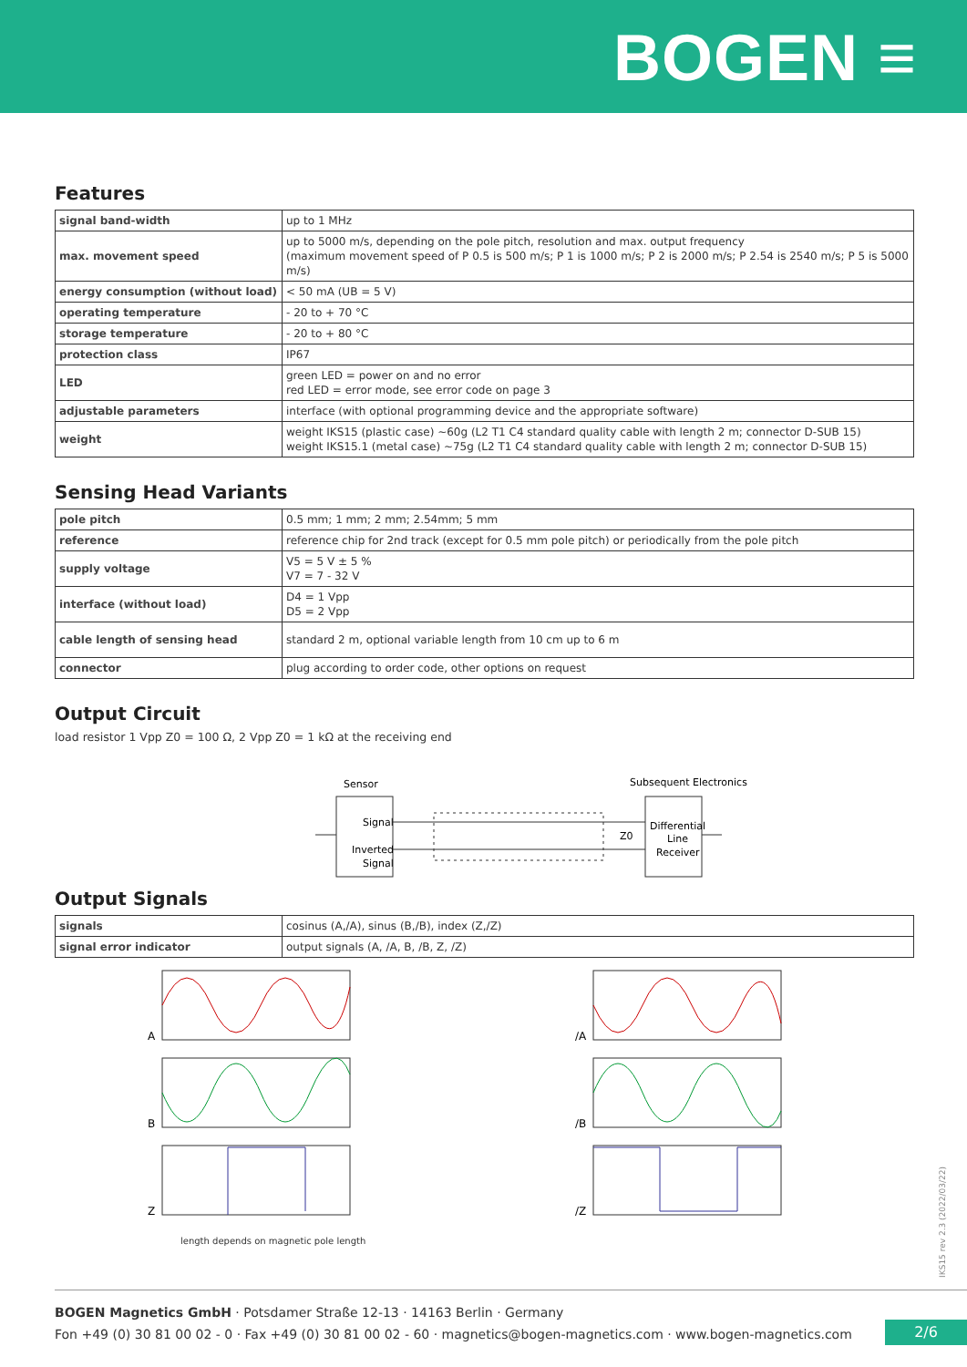BOGEN ≡
Features
| signal band-width | up to 1 MHz |
| max. movement speed | up to 5000 m/s, depending on the pole pitch, resolution and max. output frequency (maximum movement speed of P 0.5 is 500 m/s; P 1 is 1000 m/s; P 2 is 2000 m/s; P 2.54 is 2540 m/s; P 5 is 5000 m/s) |
| energy consumption (without load) | < 50 mA (UB = 5 V) |
| operating temperature | - 20 to + 70 °C |
| storage temperature | - 20 to + 80 °C |
| protection class | IP67 |
| LED | green LED = power on and no error red LED = error mode, see error code on page 3 |
| adjustable parameters | interface (with optional programming device and the appropriate software) |
| weight | weight IKS15 (plastic case) ~60g (L2 T1 C4 standard quality cable with length 2 m; connector D-SUB 15) weight IKS15.1 (metal case) ~75g (L2 T1 C4 standard quality cable with length 2 m; connector D-SUB 15) |
Sensing Head Variants
| pole pitch | 0.5 mm; 1 mm; 2 mm; 2.54mm; 5 mm |
| reference | reference chip for 2nd track (except for 0.5 mm pole pitch) or periodically from the pole pitch |
| supply voltage | V5 = 5 V ± 5 % V7 = 7 - 32 V |
| interface (without load) | D4 = 1 Vpp D5 = 2 Vpp |
| cable length of sensing head | standard 2 m, optional variable length from 10 cm up to 6 m |
| connector | plug according to order code, other options on request |
Output Circuit
load resistor 1 Vpp Z0 = 100 Ω, 2 Vpp Z0 = 1 kΩ at the receiving end
Sensor
Subsequent Electronics
Signal
Inverted
Signal
Differential
Line
Receiver
Z0
Output Signals
| signals | cosinus (A,/A), sinus (B,/B), index (Z,/Z) |
| signal error indicator | output signals (A, /A, B, /B, Z, /Z) |
A
B
Z
length depends on magnetic pole length
/A
/B
/Z
IKS15 rev 2.3 (2022/03/22)
BOGEN Magnetics GmbH · Potsdamer Straße 12-13 · 14163 Berlin · Germany
Fon +49 (0) 30 81 00 02 - 0 · Fax +49 (0) 30 81 00 02 - 60 · magnetics@bogen-magnetics.com · www.bogen-magnetics.com
2/6